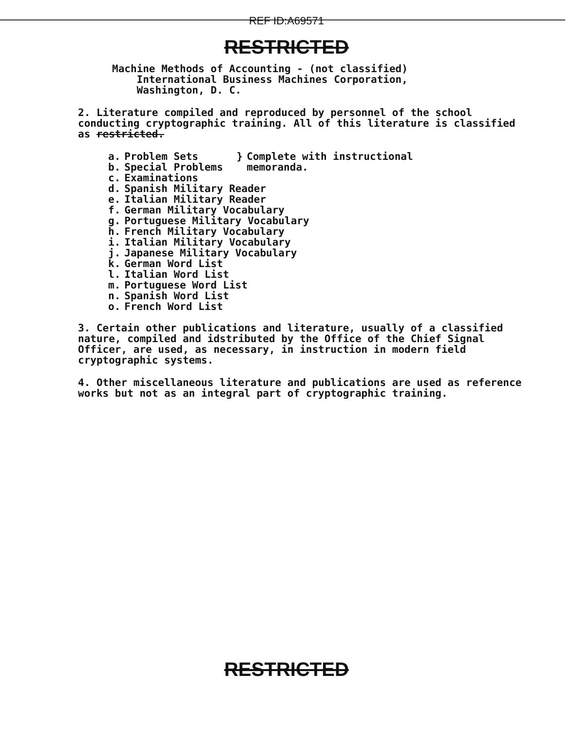REF ID:A69571
RESTRICTED
Machine Methods of Accounting - (not classified)
International Business Machines Corporation,
Washington, D. C.
2. Literature compiled and reproduced by personnel of the school conducting cryptographic training. All of this literature is classified as restricted.
| a. | Problem Sets | } | Complete with instructional memoranda. |
| b. | Special Problems | | |
| c. | Examinations | | |
| d. | Spanish Military Reader | | |
| e. | Italian Military Reader | | |
| f. | German Military Vocabulary | | |
| g. | Portuguese Military Vocabulary | | |
| h. | French Military Vocabulary | | |
| i. | Italian Military Vocabulary | | |
| j. | Japanese Military Vocabulary | | |
| k. | German Word List | | |
| l. | Italian Word List | | |
| m. | Portuguese Word List | | |
| n. | Spanish Word List | | |
| o. | French Word List | | |
3. Certain other publications and literature, usually of a classified nature, compiled and idstributed by the Office of the Chief Signal Officer, are used, as necessary, in instruction in modern field cryptographic systems.
4. Other miscellaneous literature and publications are used as reference works but not as an integral part of cryptographic training.
RESTRICTED